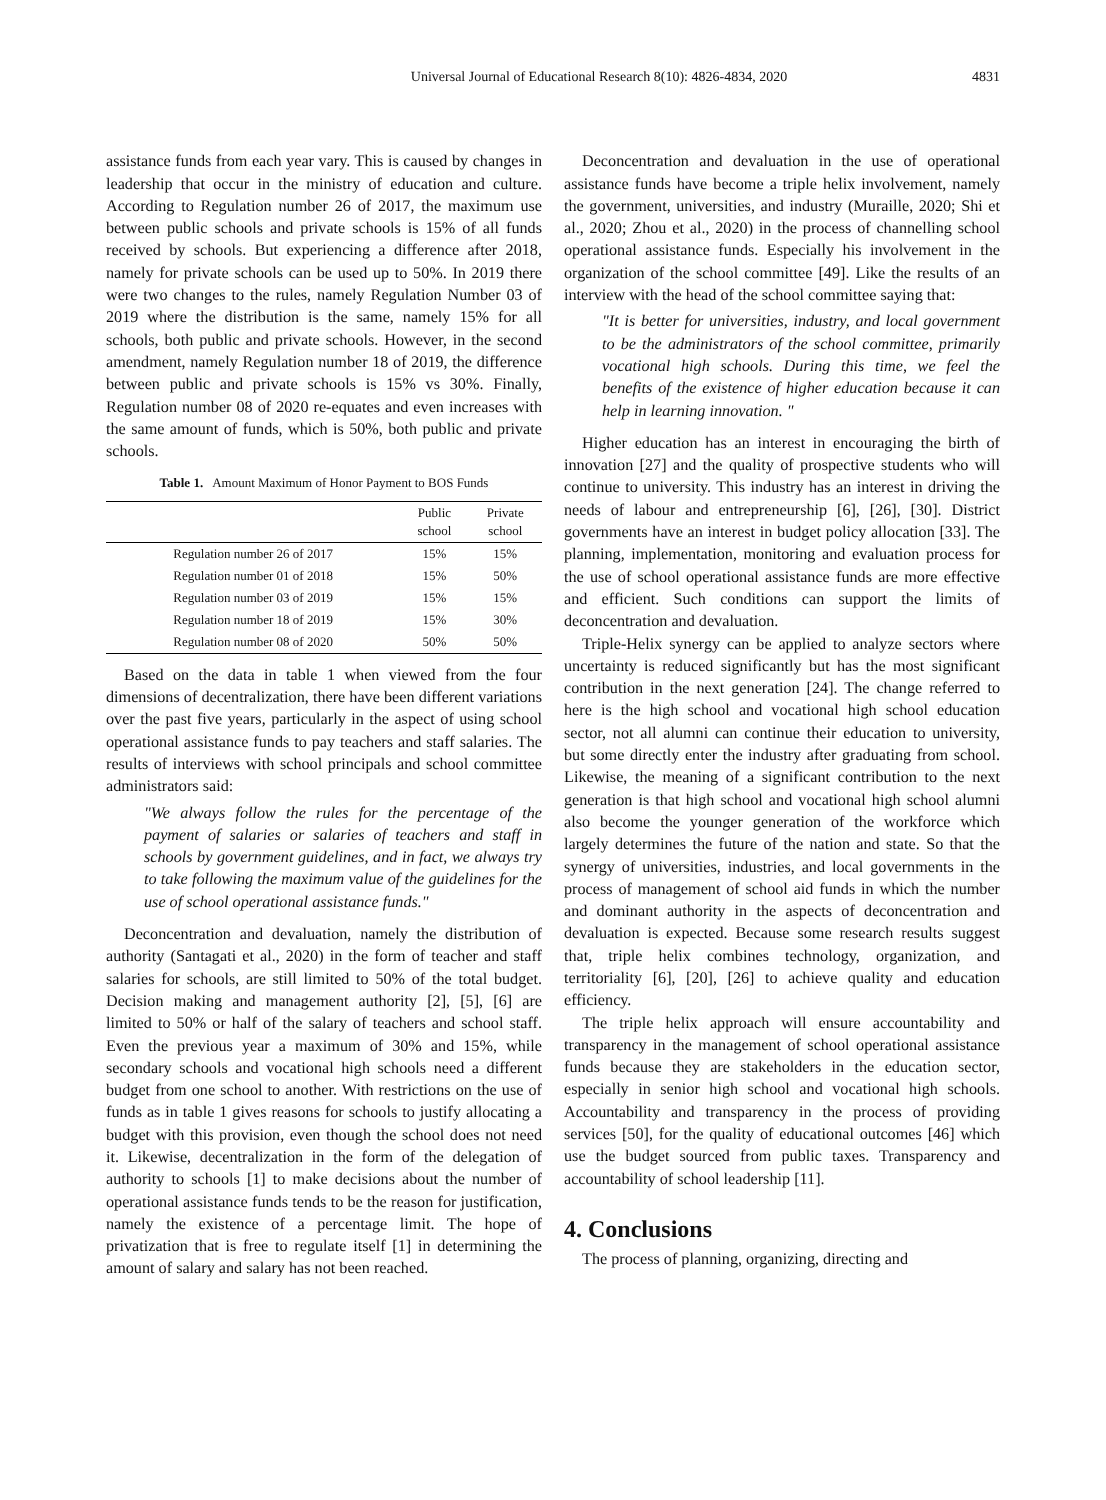Universal Journal of Educational Research 8(10): 4826-4834, 2020 4831
assistance funds from each year vary. This is caused by changes in leadership that occur in the ministry of education and culture. According to Regulation number 26 of 2017, the maximum use between public schools and private schools is 15% of all funds received by schools. But experiencing a difference after 2018, namely for private schools can be used up to 50%. In 2019 there were two changes to the rules, namely Regulation Number 03 of 2019 where the distribution is the same, namely 15% for all schools, both public and private schools. However, in the second amendment, namely Regulation number 18 of 2019, the difference between public and private schools is 15% vs 30%. Finally, Regulation number 08 of 2020 re-equates and even increases with the same amount of funds, which is 50%, both public and private schools.
Table 1. Amount Maximum of Honor Payment to BOS Funds
| | Public school | Private school |
| --- | --- | --- |
| Regulation number 26 of 2017 | 15% | 15% |
| Regulation number 01 of 2018 | 15% | 50% |
| Regulation number 03 of 2019 | 15% | 15% |
| Regulation number 18 of 2019 | 15% | 30% |
| Regulation number 08 of 2020 | 50% | 50% |
Based on the data in table 1 when viewed from the four dimensions of decentralization, there have been different variations over the past five years, particularly in the aspect of using school operational assistance funds to pay teachers and staff salaries. The results of interviews with school principals and school committee administrators said:
"We always follow the rules for the percentage of the payment of salaries or salaries of teachers and staff in schools by government guidelines, and in fact, we always try to take following the maximum value of the guidelines for the use of school operational assistance funds."
Deconcentration and devaluation, namely the distribution of authority (Santagati et al., 2020) in the form of teacher and staff salaries for schools, are still limited to 50% of the total budget. Decision making and management authority [2], [5], [6] are limited to 50% or half of the salary of teachers and school staff. Even the previous year a maximum of 30% and 15%, while secondary schools and vocational high schools need a different budget from one school to another. With restrictions on the use of funds as in table 1 gives reasons for schools to justify allocating a budget with this provision, even though the school does not need it. Likewise, decentralization in the form of the delegation of authority to schools [1] to make decisions about the number of operational assistance funds tends to be the reason for justification, namely the existence of a percentage limit. The hope of privatization that is free to regulate itself [1] in determining the amount of salary and salary has not been reached.
Deconcentration and devaluation in the use of operational assistance funds have become a triple helix involvement, namely the government, universities, and industry (Muraille, 2020; Shi et al., 2020; Zhou et al., 2020) in the process of channelling school operational assistance funds. Especially his involvement in the organization of the school committee [49]. Like the results of an interview with the head of the school committee saying that:
"It is better for universities, industry, and local government to be the administrators of the school committee, primarily vocational high schools. During this time, we feel the benefits of the existence of higher education because it can help in learning innovation. "
Higher education has an interest in encouraging the birth of innovation [27] and the quality of prospective students who will continue to university. This industry has an interest in driving the needs of labour and entrepreneurship [6], [26], [30]. District governments have an interest in budget policy allocation [33]. The planning, implementation, monitoring and evaluation process for the use of school operational assistance funds are more effective and efficient. Such conditions can support the limits of deconcentration and devaluation.
Triple-Helix synergy can be applied to analyze sectors where uncertainty is reduced significantly but has the most significant contribution in the next generation [24]. The change referred to here is the high school and vocational high school education sector, not all alumni can continue their education to university, but some directly enter the industry after graduating from school. Likewise, the meaning of a significant contribution to the next generation is that high school and vocational high school alumni also become the younger generation of the workforce which largely determines the future of the nation and state. So that the synergy of universities, industries, and local governments in the process of management of school aid funds in which the number and dominant authority in the aspects of deconcentration and devaluation is expected. Because some research results suggest that, triple helix combines technology, organization, and territoriality [6], [20], [26] to achieve quality and education efficiency.
The triple helix approach will ensure accountability and transparency in the management of school operational assistance funds because they are stakeholders in the education sector, especially in senior high school and vocational high schools. Accountability and transparency in the process of providing services [50], for the quality of educational outcomes [46] which use the budget sourced from public taxes. Transparency and accountability of school leadership [11].
4. Conclusions
The process of planning, organizing, directing and